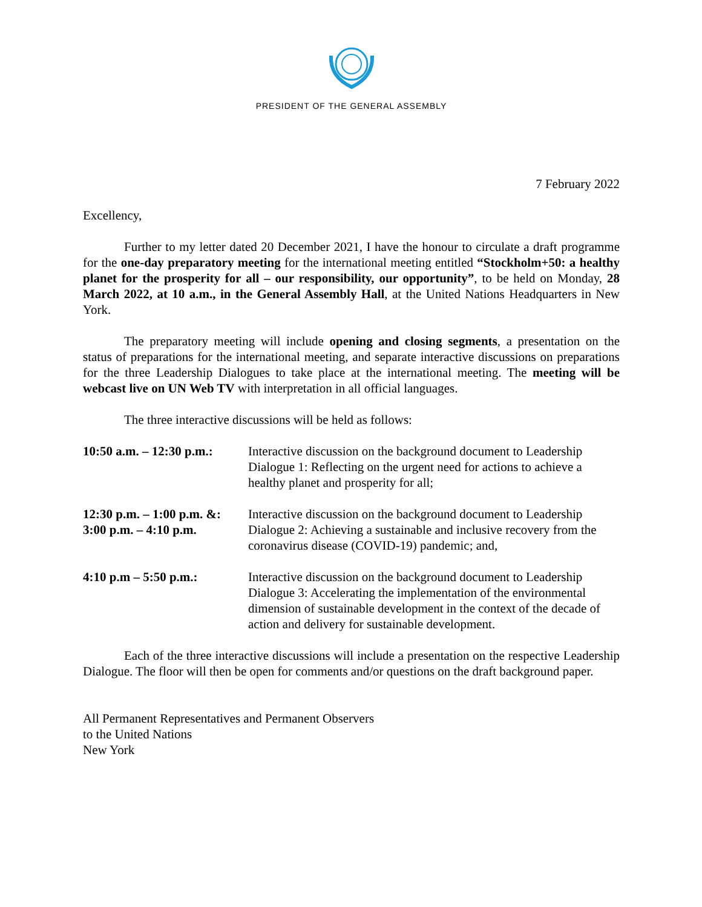PRESIDENT OF THE GENERAL ASSEMBLY
7 February 2022
Excellency,
Further to my letter dated 20 December 2021, I have the honour to circulate a draft programme for the one-day preparatory meeting for the international meeting entitled “Stockholm+50: a healthy planet for the prosperity for all – our responsibility, our opportunity”, to be held on Monday, 28 March 2022, at 10 a.m., in the General Assembly Hall, at the United Nations Headquarters in New York.
The preparatory meeting will include opening and closing segments, a presentation on the status of preparations for the international meeting, and separate interactive discussions on preparations for the three Leadership Dialogues to take place at the international meeting. The meeting will be webcast live on UN Web TV with interpretation in all official languages.
The three interactive discussions will be held as follows:
10:50 a.m. – 12:30 p.m.:
Interactive discussion on the background document to Leadership Dialogue 1: Reflecting on the urgent need for actions to achieve a healthy planet and prosperity for all;
12:30 p.m. – 1:00 p.m. &:
3:00 p.m. – 4:10 p.m.
Interactive discussion on the background document to Leadership Dialogue 2: Achieving a sustainable and inclusive recovery from the coronavirus disease (COVID-19) pandemic; and,
4:10 p.m – 5:50 p.m.: Interactive discussion on the background document to Leadership Dialogue 3: Accelerating the implementation of the environmental dimension of sustainable development in the context of the decade of action and delivery for sustainable development.
Each of the three interactive discussions will include a presentation on the respective Leadership Dialogue. The floor will then be open for comments and/or questions on the draft background paper.
All Permanent Representatives and Permanent Observers
to the United Nations
New York